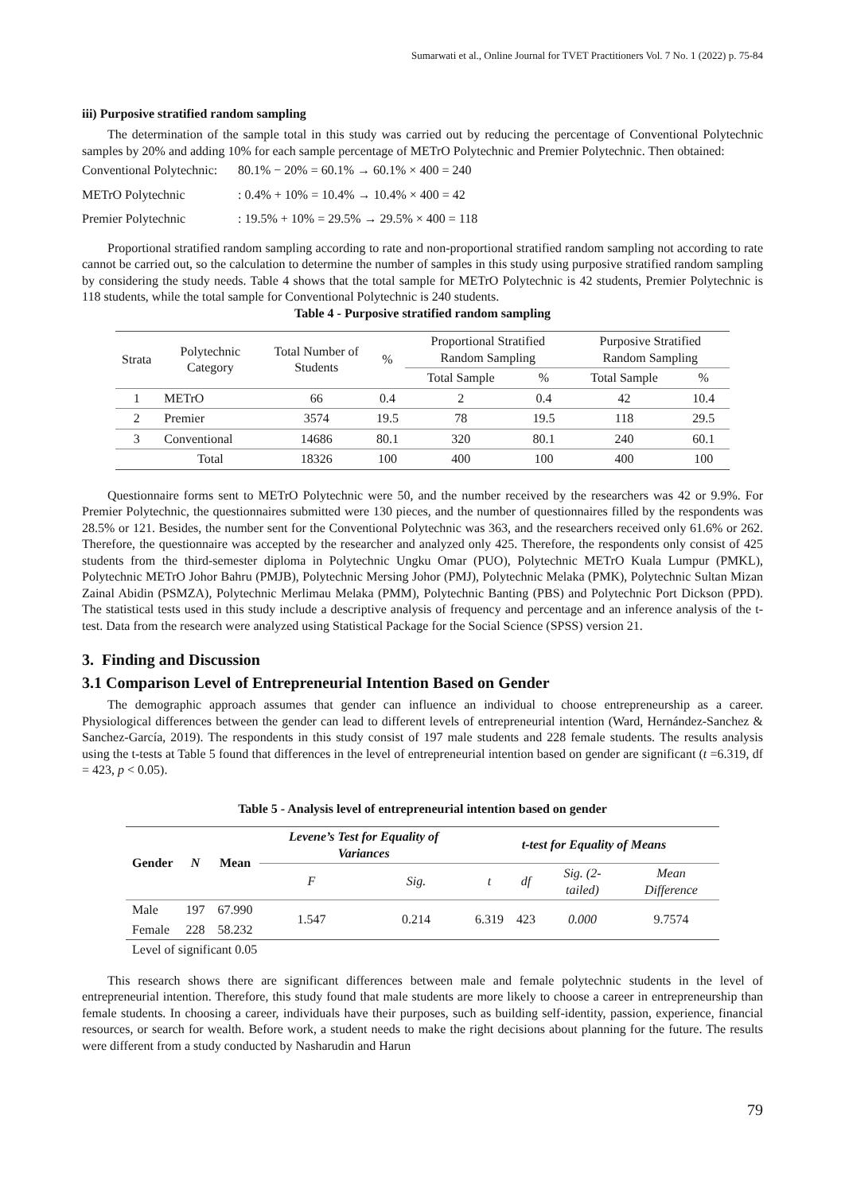Sumarwati et al., Online Journal for TVET Practitioners Vol. 7 No. 1 (2022) p. 75-84
iii) Purposive stratified random sampling
The determination of the sample total in this study was carried out by reducing the percentage of Conventional Polytechnic samples by 20% and adding 10% for each sample percentage of METrO Polytechnic and Premier Polytechnic. Then obtained:
Conventional Polytechnic:
80.1% − 20% = 60.1% → 60.1% × 400 = 240
METrO Polytechnic : 0.4% + 10% = 10.4% → 10.4% × 400 = 42
Premier Polytechnic : 19.5% + 10% = 29.5% → 29.5% × 400 = 118
Proportional stratified random sampling according to rate and non-proportional stratified random sampling not according to rate cannot be carried out, so the calculation to determine the number of samples in this study using purposive stratified random sampling by considering the study needs. Table 4 shows that the total sample for METrO Polytechnic is 42 students, Premier Polytechnic is 118 students, while the total sample for Conventional Polytechnic is 240 students.
Table 4 - Purposive stratified random sampling
| Strata | Polytechnic Category | Total Number of Students | % | Proportional Stratified Random Sampling | | Purposive Stratified Random Sampling | |
| --- | --- | --- | --- | --- | --- | --- | --- |
| | | | | Total Sample | % | Total Sample | % |
| 1 | METrO | 66 | 0.4 | 2 | 0.4 | 42 | 10.4 |
| 2 | Premier | 3574 | 19.5 | 78 | 19.5 | 118 | 29.5 |
| 3 | Conventional | 14686 | 80.1 | 320 | 80.1 | 240 | 60.1 |
| | Total | 18326 | 100 | 400 | 100 | 400 | 100 |
Questionnaire forms sent to METrO Polytechnic were 50, and the number received by the researchers was 42 or 9.9%. For Premier Polytechnic, the questionnaires submitted were 130 pieces, and the number of questionnaires filled by the respondents was 28.5% or 121. Besides, the number sent for the Conventional Polytechnic was 363, and the researchers received only 61.6% or 262. Therefore, the questionnaire was accepted by the researcher and analyzed only 425. Therefore, the respondents only consist of 425 students from the third-semester diploma in Polytechnic Ungku Omar (PUO), Polytechnic METrO Kuala Lumpur (PMKL), Polytechnic METrO Johor Bahru (PMJB), Polytechnic Mersing Johor (PMJ), Polytechnic Melaka (PMK), Polytechnic Sultan Mizan Zainal Abidin (PSMZA), Polytechnic Merlimau Melaka (PMM), Polytechnic Banting (PBS) and Polytechnic Port Dickson (PPD). The statistical tests used in this study include a descriptive analysis of frequency and percentage and an inference analysis of the t-test. Data from the research were analyzed using Statistical Package for the Social Science (SPSS) version 21.
3. Finding and Discussion
3.1 Comparison Level of Entrepreneurial Intention Based on Gender
The demographic approach assumes that gender can influence an individual to choose entrepreneurship as a career. Physiological differences between the gender can lead to different levels of entrepreneurial intention (Ward, Hernández-Sanchez & Sanchez-García, 2019). The respondents in this study consist of 197 male students and 228 female students. The results analysis using the t-tests at Table 5 found that differences in the level of entrepreneurial intention based on gender are significant (t =6.319, df = 423, p < 0.05).
Table 5 - Analysis level of entrepreneurial intention based on gender
| Gender | N | Mean | Levene’s Test for Equality of Variances | | t-test for Equality of Means | | | |
| --- | --- | --- | --- | --- | --- | --- | --- | --- |
| | | | F | Sig. | t | df | Sig. (2-tailed) | Mean Difference |
| Male | 197 | 67.990 | 1.547 | 0.214 | 6.319 | 423 | 0.000 | 9.7574 |
| Female | 228 | 58.232 | | | | | | |
| Level of significant 0.05 | | | | | | | | |
This research shows there are significant differences between male and female polytechnic students in the level of entrepreneurial intention. Therefore, this study found that male students are more likely to choose a career in entrepreneurship than female students. In choosing a career, individuals have their purposes, such as building self-identity, passion, experience, financial resources, or search for wealth. Before work, a student needs to make the right decisions about planning for the future. The results were different from a study conducted by Nasharudin and Harun
79